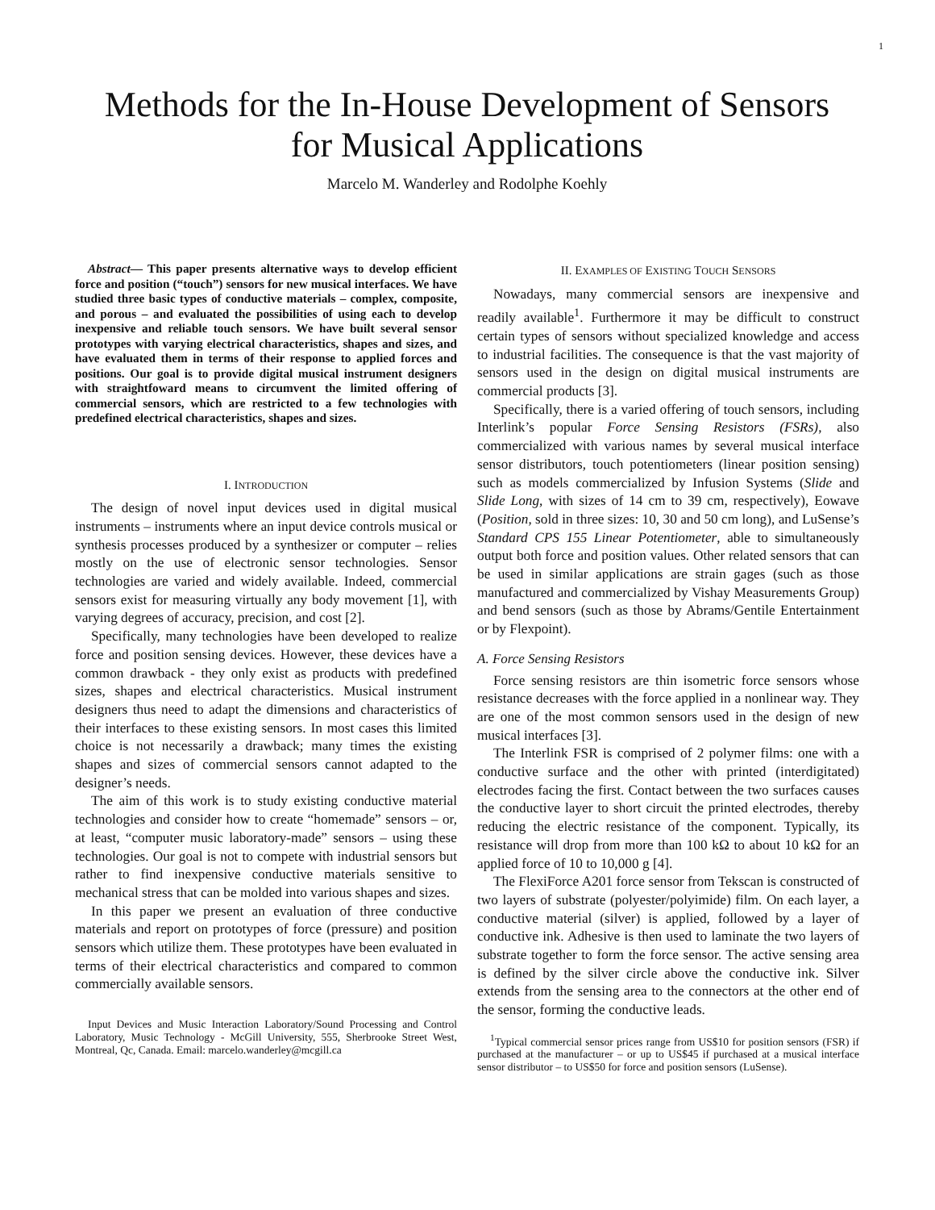1
Methods for the In-House Development of Sensors
for Musical Applications
Marcelo M. Wanderley and Rodolphe Koehly
Abstract— This paper presents alternative ways to develop efficient force and position (“touch”) sensors for new musical interfaces. We have studied three basic types of conductive materials – complex, composite, and porous – and evaluated the possibilities of using each to develop inexpensive and reliable touch sensors. We have built several sensor prototypes with varying electrical characteristics, shapes and sizes, and have evaluated them in terms of their response to applied forces and positions. Our goal is to provide digital musical instrument designers with straightfoward means to circumvent the limited offering of commercial sensors, which are restricted to a few technologies with predefined electrical characteristics, shapes and sizes.
I. INTRODUCTION
The design of novel input devices used in digital musical instruments – instruments where an input device controls musical or synthesis processes produced by a synthesizer or computer – relies mostly on the use of electronic sensor technologies. Sensor technologies are varied and widely available. Indeed, commercial sensors exist for measuring virtually any body movement [1], with varying degrees of accuracy, precision, and cost [2].
Specifically, many technologies have been developed to realize force and position sensing devices. However, these devices have a common drawback - they only exist as products with predefined sizes, shapes and electrical characteristics. Musical instrument designers thus need to adapt the dimensions and characteristics of their interfaces to these existing sensors. In most cases this limited choice is not necessarily a drawback; many times the existing shapes and sizes of commercial sensors cannot adapted to the designer’s needs.
The aim of this work is to study existing conductive material technologies and consider how to create “homemade” sensors – or, at least, “computer music laboratory-made” sensors – using these technologies. Our goal is not to compete with industrial sensors but rather to find inexpensive conductive materials sensitive to mechanical stress that can be molded into various shapes and sizes.
In this paper we present an evaluation of three conductive materials and report on prototypes of force (pressure) and position sensors which utilize them. These prototypes have been evaluated in terms of their electrical characteristics and compared to common commercially available sensors.
Input Devices and Music Interaction Laboratory/Sound Processing and Control Laboratory, Music Technology - McGill University, 555, Sherbrooke Street West, Montreal, Qc, Canada. Email: marcelo.wanderley@mcgill.ca
II. EXAMPLES OF EXISTING TOUCH SENSORS
Nowadays, many commercial sensors are inexpensive and readily available<sup>1</sup>. Furthermore it may be difficult to construct certain types of sensors without specialized knowledge and access to industrial facilities. The consequence is that the vast majority of sensors used in the design on digital musical instruments are commercial products [3].
Specifically, there is a varied offering of touch sensors, including Interlink’s popular Force Sensing Resistors (FSRs), also commercialized with various names by several musical interface sensor distributors, touch potentiometers (linear position sensing) such as models commercialized by Infusion Systems (Slide and Slide Long, with sizes of 14 cm to 39 cm, respectively), Eowave (Position, sold in three sizes: 10, 30 and 50 cm long), and LuSense’s Standard CPS 155 Linear Potentiometer, able to simultaneously output both force and position values. Other related sensors that can be used in similar applications are strain gages (such as those manufactured and commercialized by Vishay Measurements Group) and bend sensors (such as those by Abrams/Gentile Entertainment or by Flexpoint).
A. Force Sensing Resistors
Force sensing resistors are thin isometric force sensors whose resistance decreases with the force applied in a nonlinear way. They are one of the most common sensors used in the design of new musical interfaces [3].
The Interlink FSR is comprised of 2 polymer films: one with a conductive surface and the other with printed (interdigitated) electrodes facing the first. Contact between the two surfaces causes the conductive layer to short circuit the printed electrodes, thereby reducing the electric resistance of the component. Typically, its resistance will drop from more than 100 kΩ to about 10 kΩ for an applied force of 10 to 10,000 g [4].
The FlexiForce A201 force sensor from Tekscan is constructed of two layers of substrate (polyester/polyimide) film. On each layer, a conductive material (silver) is applied, followed by a layer of conductive ink. Adhesive is then used to laminate the two layers of substrate together to form the force sensor. The active sensing area is defined by the silver circle above the conductive ink. Silver extends from the sensing area to the connectors at the other end of the sensor, forming the conductive leads.
<sup>1</sup> Typical commercial sensor prices range from US$10 for position sensors (FSR) if purchased at the manufacturer – or up to US$45 if purchased at a musical interface sensor distributor – to US$50 for force and position sensors (LuSense).